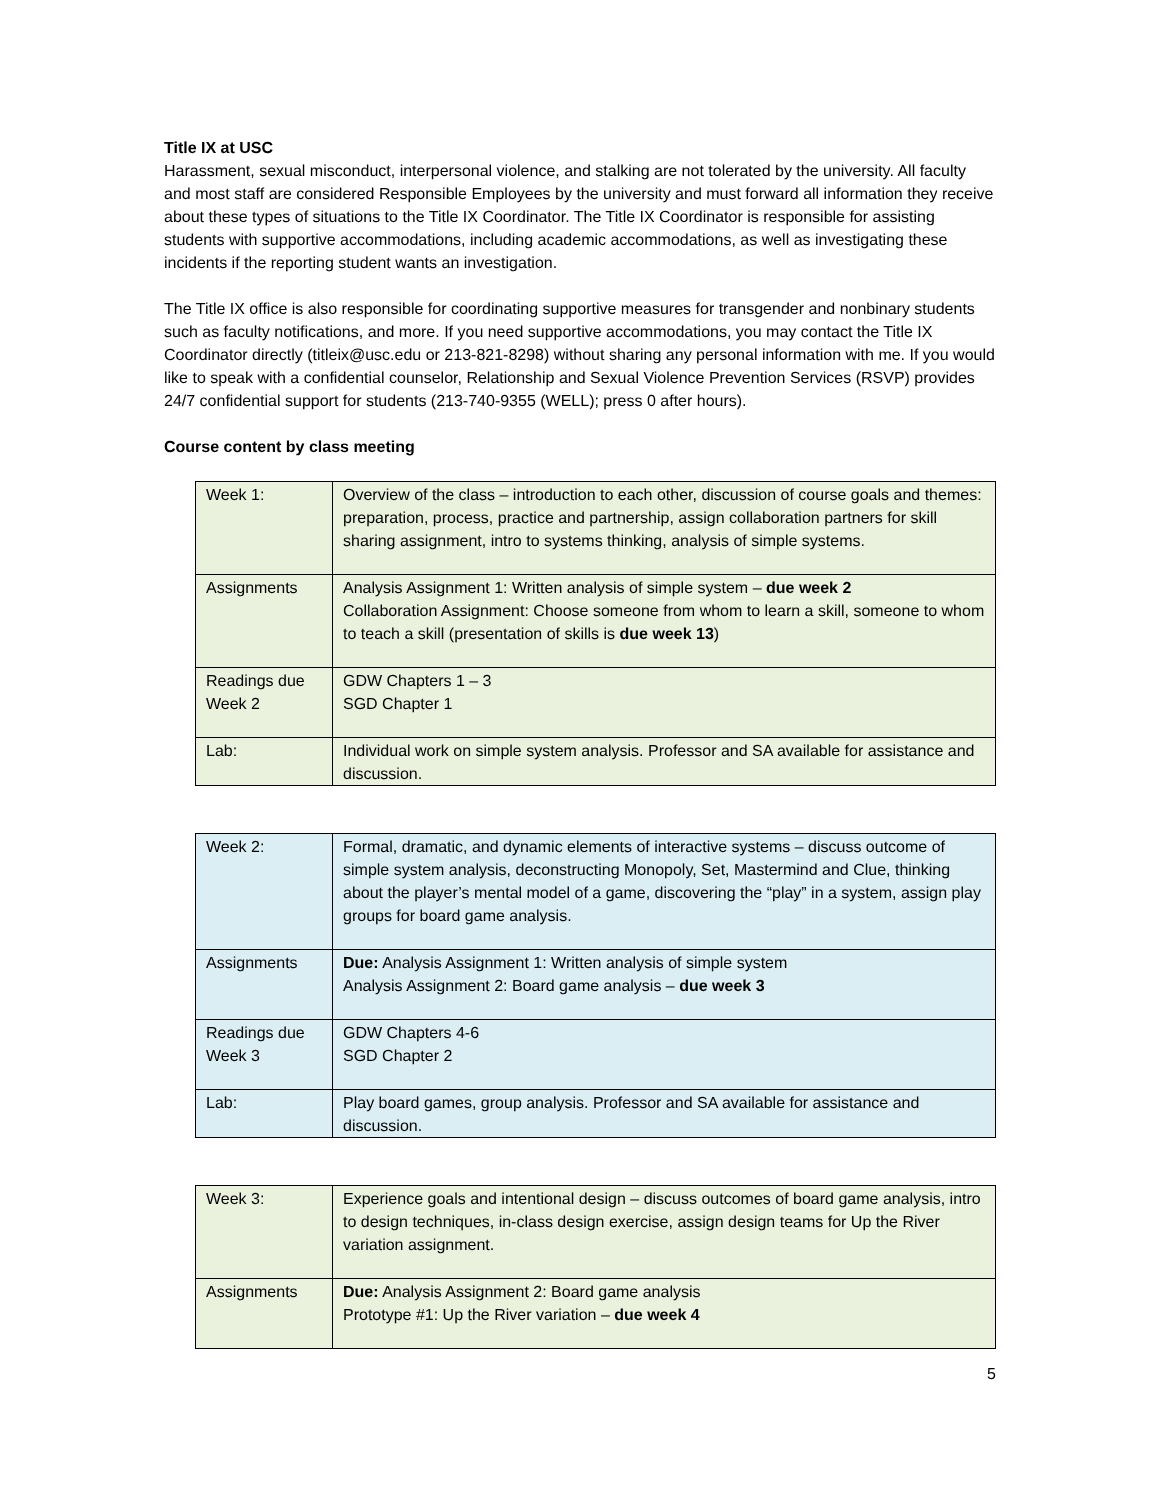Title IX at USC
Harassment, sexual misconduct, interpersonal violence, and stalking are not tolerated by the university. All faculty and most staff are considered Responsible Employees by the university and must forward all information they receive about these types of situations to the Title IX Coordinator. The Title IX Coordinator is responsible for assisting students with supportive accommodations, including academic accommodations, as well as investigating these incidents if the reporting student wants an investigation.
The Title IX office is also responsible for coordinating supportive measures for transgender and nonbinary students such as faculty notifications, and more. If you need supportive accommodations, you may contact the Title IX Coordinator directly (titleix@usc.edu or 213-821-8298) without sharing any personal information with me. If you would like to speak with a confidential counselor, Relationship and Sexual Violence Prevention Services (RSVP) provides 24/7 confidential support for students (213-740-9355 (WELL); press 0 after hours).
Course content by class meeting
| Week 1: | Overview of the class – introduction to each other, discussion of course goals and themes: preparation, process, practice and partnership, assign collaboration partners for skill sharing assignment, intro to systems thinking, analysis of simple systems. |
| Assignments | Analysis Assignment 1: Written analysis of simple system – due week 2 Collaboration Assignment: Choose someone from whom to learn a skill, someone to whom to teach a skill (presentation of skills is due week 13 ) |
| Readings due Week 2 | GDW Chapters 1 – 3 SGD Chapter 1 |
| Lab: | Individual work on simple system analysis. Professor and SA available for assistance and discussion. |
| Week 2: | Formal, dramatic, and dynamic elements of interactive systems – discuss outcome of simple system analysis, deconstructing Monopoly, Set, Mastermind and Clue, thinking about the player’s mental model of a game, discovering the “play” in a system, assign play groups for board game analysis. |
| Assignments | Due: Analysis Assignment 1: Written analysis of simple system Analysis Assignment 2: Board game analysis – due week 3 |
| Readings due Week 3 | GDW Chapters 4-6 SGD Chapter 2 |
| Lab: | Play board games, group analysis. Professor and SA available for assistance and discussion. |
| Week 3: | Experience goals and intentional design – discuss outcomes of board game analysis, intro to design techniques, in-class design exercise, assign design teams for Up the River variation assignment. |
| Assignments | Due: Analysis Assignment 2: Board game analysis Prototype #1: Up the River variation – due week 4 |
5